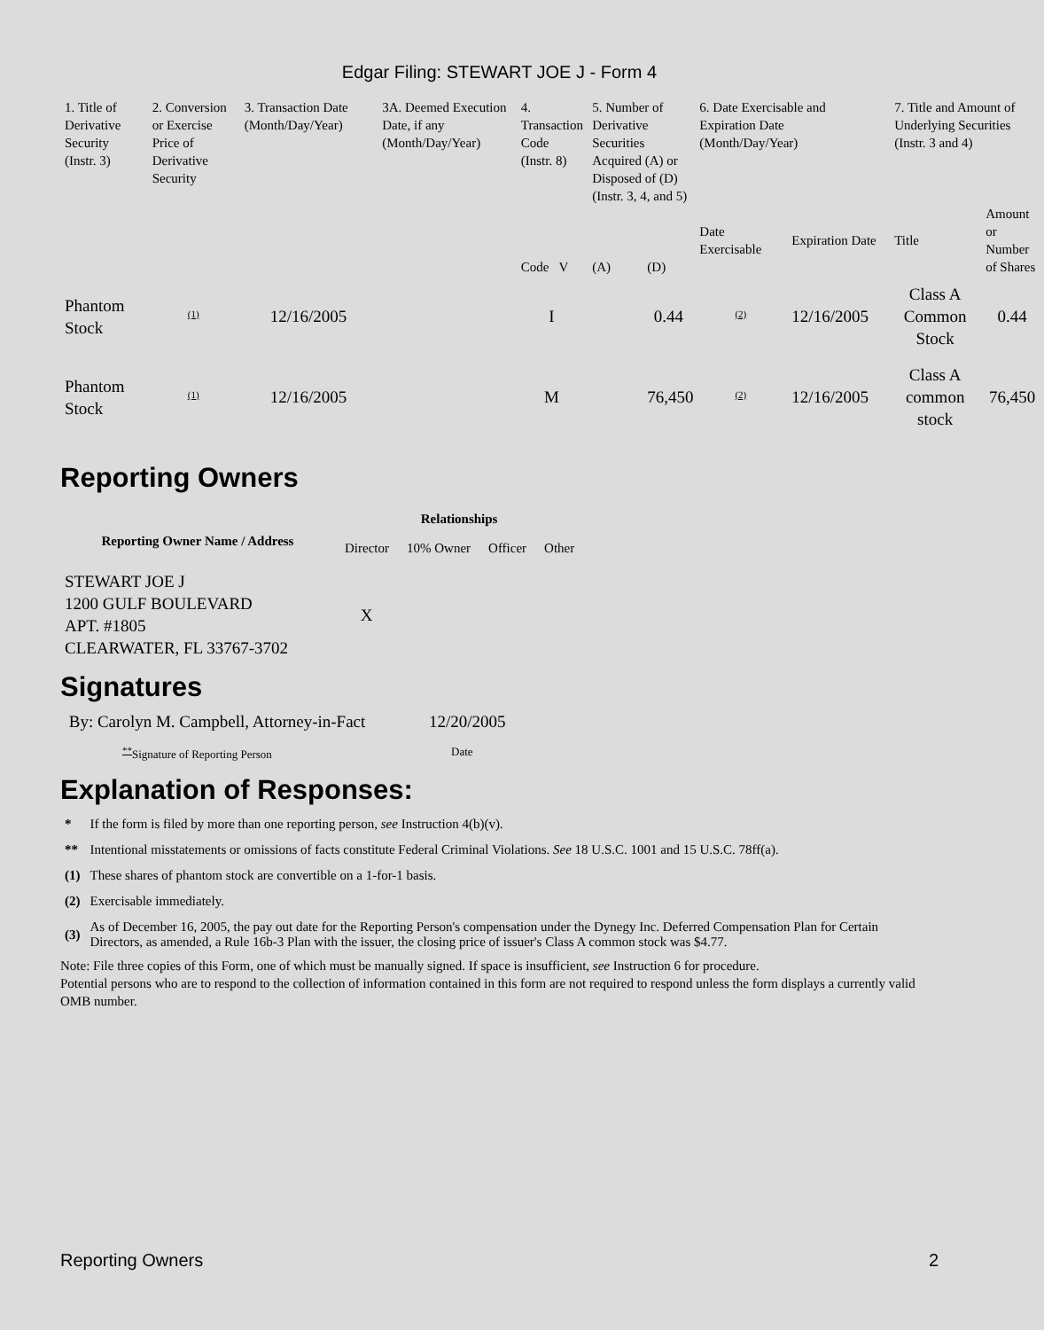Edgar Filing: STEWART JOE J - Form 4
| 1. Title of Derivative Security (Instr. 3) | 2. Conversion or Exercise Price of Derivative Security | 3. Transaction Date (Month/Day/Year) | 3A. Deemed Execution Date, if any (Month/Day/Year) | 4. Transaction Code (Instr. 8) | 5. Number of Derivative Securities Acquired (A) or Disposed of (D) (Instr. 3, 4, and 5) | | 6. Date Exercisable and Expiration Date (Month/Day/Year) | | 7. Title and Amount of Underlying Securities (Instr. 3 and 4) | |
| | | | | Code V | (A) | (D) | Date Exercisable | Expiration Date | Title | Amount or Number of Shares |
| Phantom Stock | <sup>(1)</sup> | 12/16/2005 | | I | | 0.44 | <sup>(2)</sup> | 12/16/2005 | Class A Common Stock | 0.44 |
| Phantom Stock | <sup>(1)</sup> | 12/16/2005 | | M | | 76,450 | <sup>(2)</sup> | 12/16/2005 | Class A common stock | 76,450 |
Reporting Owners
| Reporting Owner Name / Address | Relationships | | | |
| --- | --- | --- | --- | --- |
| | Director | 10% Owner | Officer | Other |
| STEWART JOE J 1200 GULF BOULEVARD APT. #1805 CLEARWATER, FL 33767-3702 | X | | | |
Signatures
| By: Carolyn M. Campbell, Attorney-in-Fact | 12/20/2005 |
| <sup>**</sup> Signature of Reporting Person | Date |
Explanation of Responses:
| * | If the form is filed by more than one reporting person, see Instruction 4(b)(v). |
| ** | Intentional misstatements or omissions of facts constitute Federal Criminal Violations. See 18 U.S.C. 1001 and 15 U.S.C. 78ff(a). |
| (1) | These shares of phantom stock are convertible on a 1-for-1 basis. |
| (2) | Exercisable immediately. |
| (3) | As of December 16, 2005, the pay out date for the Reporting Person's compensation under the Dynegy Inc. Deferred Compensation Plan for Certain Directors, as amended, a Rule 16b-3 Plan with the issuer, the closing price of issuer's Class A common stock was $4.77. |
Note: File three copies of this Form, one of which must be manually signed. If space is insufficient, see Instruction 6 for procedure.
Potential persons who are to respond to the collection of information contained in this form are not required to respond unless the form displays a currently valid OMB number.
Reporting Owners 2